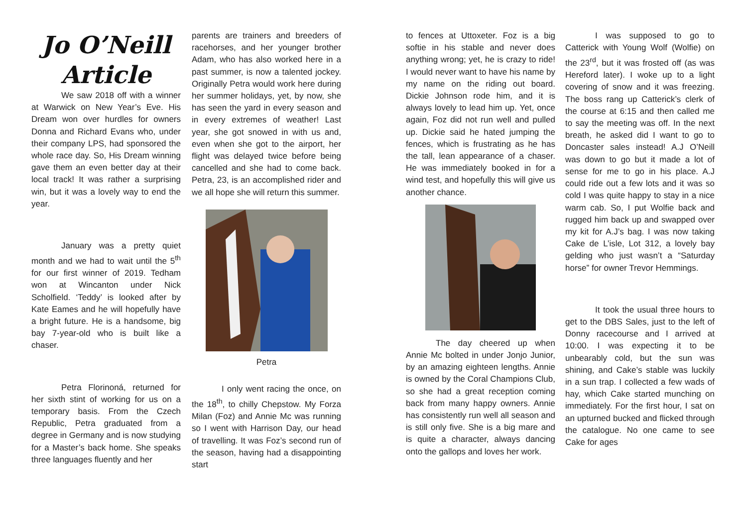Jo O’Neill
Article
We saw 2018 off with a winner at Warwick on New Year’s Eve. His Dream won over hurdles for owners Donna and Richard Evans who, under their company LPS, had sponsored the whole race day. So, His Dream winning gave them an even better day at their local track! It was rather a surprising win, but it was a lovely way to end the year.
January was a pretty quiet month and we had to wait until the 5<sup>th</sup> for our first winner of 2019. Tedham won at Wincanton under Nick Scholfield. ‘Teddy’ is looked after by Kate Eames and he will hopefully have a bright future. He is a handsome, big bay 7-year-old who is built like a chaser.
Petra Florinoná, returned for her sixth stint of working for us on a temporary basis. From the Czech Republic, Petra graduated from a degree in Germany and is now studying for a Master’s back home. She speaks three languages fluently and her
parents are trainers and breeders of racehorses, and her younger brother Adam, who has also worked here in a past summer, is now a talented jockey. Originally Petra would work here during her summer holidays, yet, by now, she has seen the yard in every season and in every extremes of weather! Last year, she got snowed in with us and, even when she got to the airport, her flight was delayed twice before being cancelled and she had to come back. Petra, 23, is an accomplished rider and we all hope she will return this summer.
Petra
I only went racing the once, on the 18<sup>th</sup>, to chilly Chepstow. My Forza Milan (Foz) and Annie Mc was running so I went with Harrison Day, our head of travelling. It was Foz’s second run of the season, having had a disappointing start
to fences at Uttoxeter. Foz is a big softie in his stable and never does anything wrong; yet, he is crazy to ride! I would never want to have his name by my name on the riding out board. Dickie Johnson rode him, and it is always lovely to lead him up. Yet, once again, Foz did not run well and pulled up. Dickie said he hated jumping the fences, which is frustrating as he has the tall, lean appearance of a chaser. He was immediately booked in for a wind test, and hopefully this will give us another chance.
The day cheered up when Annie Mc bolted in under Jonjo Junior, by an amazing eighteen lengths. Annie is owned by the Coral Champions Club, so she had a great reception coming back from many happy owners. Annie has consistently run well all season and is still only five. She is a big mare and is quite a character, always dancing onto the gallops and loves her work.
I was supposed to go to Catterick with Young Wolf (Wolfie) on the 23<sup>rd</sup>, but it was frosted off (as was Hereford later). I woke up to a light covering of snow and it was freezing. The boss rang up Catterick’s clerk of the course at 6:15 and then called me to say the meeting was off. In the next breath, he asked did I want to go to Doncaster sales instead! A.J O’Neill was down to go but it made a lot of sense for me to go in his place. A.J could ride out a few lots and it was so cold I was quite happy to stay in a nice warm cab. So, I put Wolfie back and rugged him back up and swapped over my kit for A.J’s bag. I was now taking Cake de L’isle, Lot 312, a lovely bay gelding who just wasn’t a “Saturday horse” for owner Trevor Hemmings.
It took the usual three hours to get to the DBS Sales, just to the left of Donny racecourse and I arrived at 10:00. I was expecting it to be unbearably cold, but the sun was shining, and Cake’s stable was luckily in a sun trap. I collected a few wads of hay, which Cake started munching on immediately. For the first hour, I sat on an upturned bucked and flicked through the catalogue. No one came to see Cake for ages